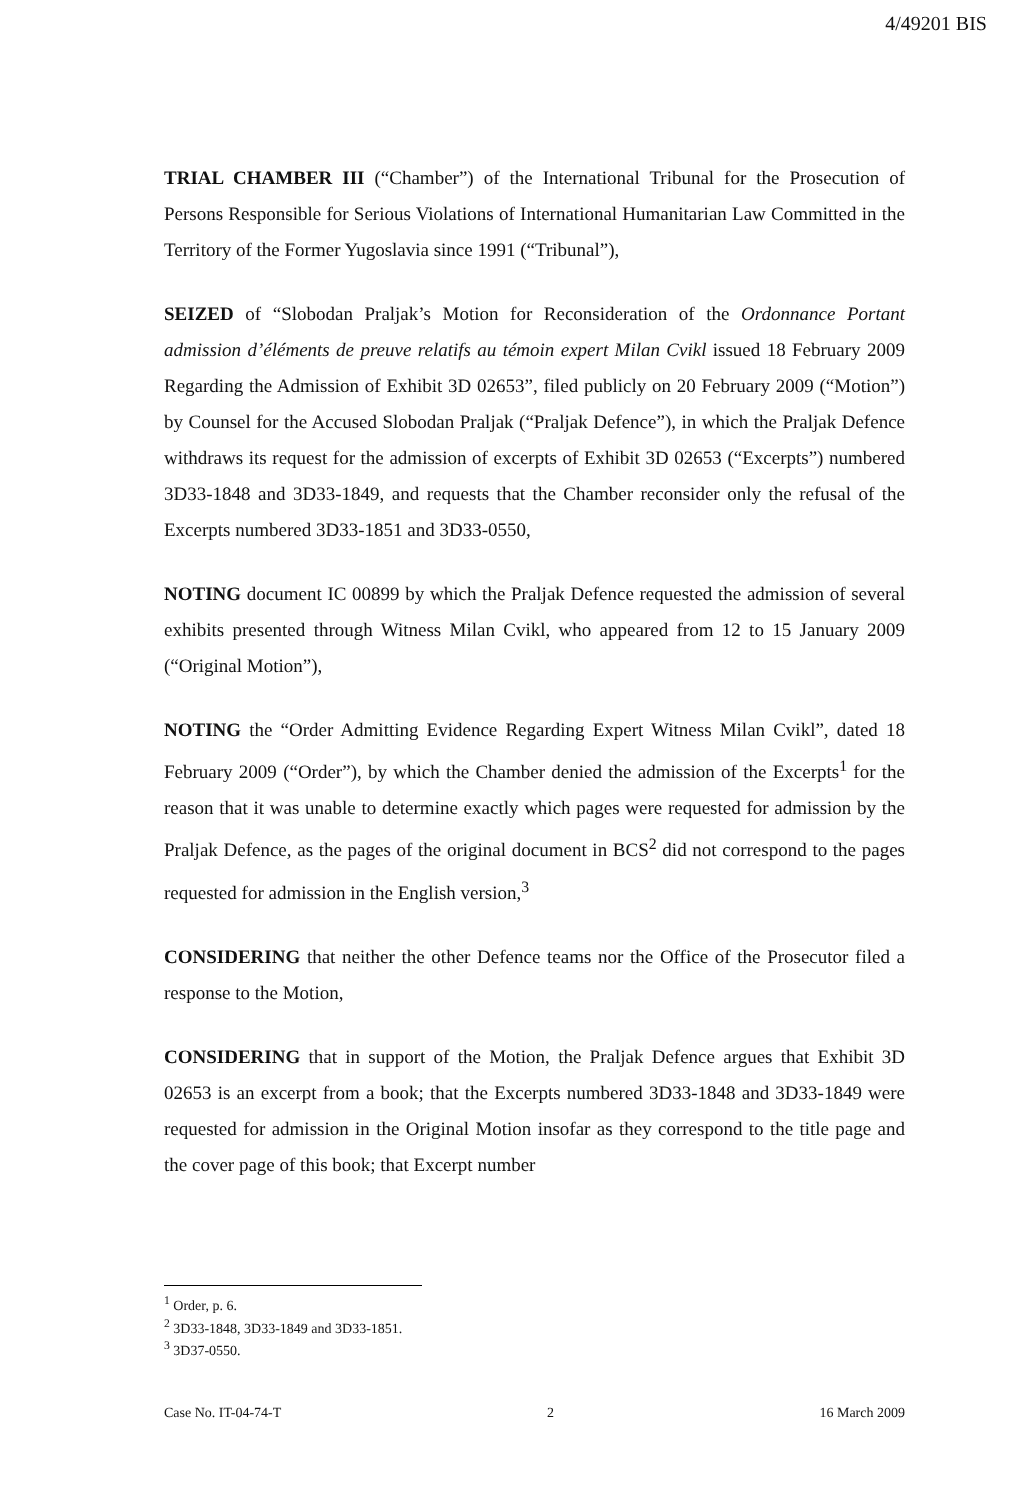4/49201 BIS
TRIAL CHAMBER III (“Chamber”) of the International Tribunal for the Prosecution of Persons Responsible for Serious Violations of International Humanitarian Law Committed in the Territory of the Former Yugoslavia since 1991 (“Tribunal”),
SEIZED of “Slobodan Praljak’s Motion for Reconsideration of the Ordonnance Portant admission d’éléments de preuve relatifs au témoin expert Milan Cvikl issued 18 February 2009 Regarding the Admission of Exhibit 3D 02653”, filed publicly on 20 February 2009 (“Motion”) by Counsel for the Accused Slobodan Praljak (“Praljak Defence”), in which the Praljak Defence withdraws its request for the admission of excerpts of Exhibit 3D 02653 (“Excerpts”) numbered 3D33-1848 and 3D33-1849, and requests that the Chamber reconsider only the refusal of the Excerpts numbered 3D33-1851 and 3D33-0550,
NOTING document IC 00899 by which the Praljak Defence requested the admission of several exhibits presented through Witness Milan Cvikl, who appeared from 12 to 15 January 2009 (“Original Motion”),
NOTING the “Order Admitting Evidence Regarding Expert Witness Milan Cvikl”, dated 18 February 2009 (“Order”), by which the Chamber denied the admission of the Excerpts<sup>1</sup> for the reason that it was unable to determine exactly which pages were requested for admission by the Praljak Defence, as the pages of the original document in BCS<sup>2</sup> did not correspond to the pages requested for admission in the English version,<sup>3</sup>
CONSIDERING that neither the other Defence teams nor the Office of the Prosecutor filed a response to the Motion,
CONSIDERING that in support of the Motion, the Praljak Defence argues that Exhibit 3D 02653 is an excerpt from a book; that the Excerpts numbered 3D33-1848 and 3D33-1849 were requested for admission in the Original Motion insofar as they correspond to the title page and the cover page of this book; that Excerpt number
<sup>1</sup> Order, p. 6.
<sup>2</sup> 3D33-1848, 3D33-1849 and 3D33-1851.
<sup>3</sup> 3D37-0550.
Case No. IT-04-74-T 2 16 March 2009